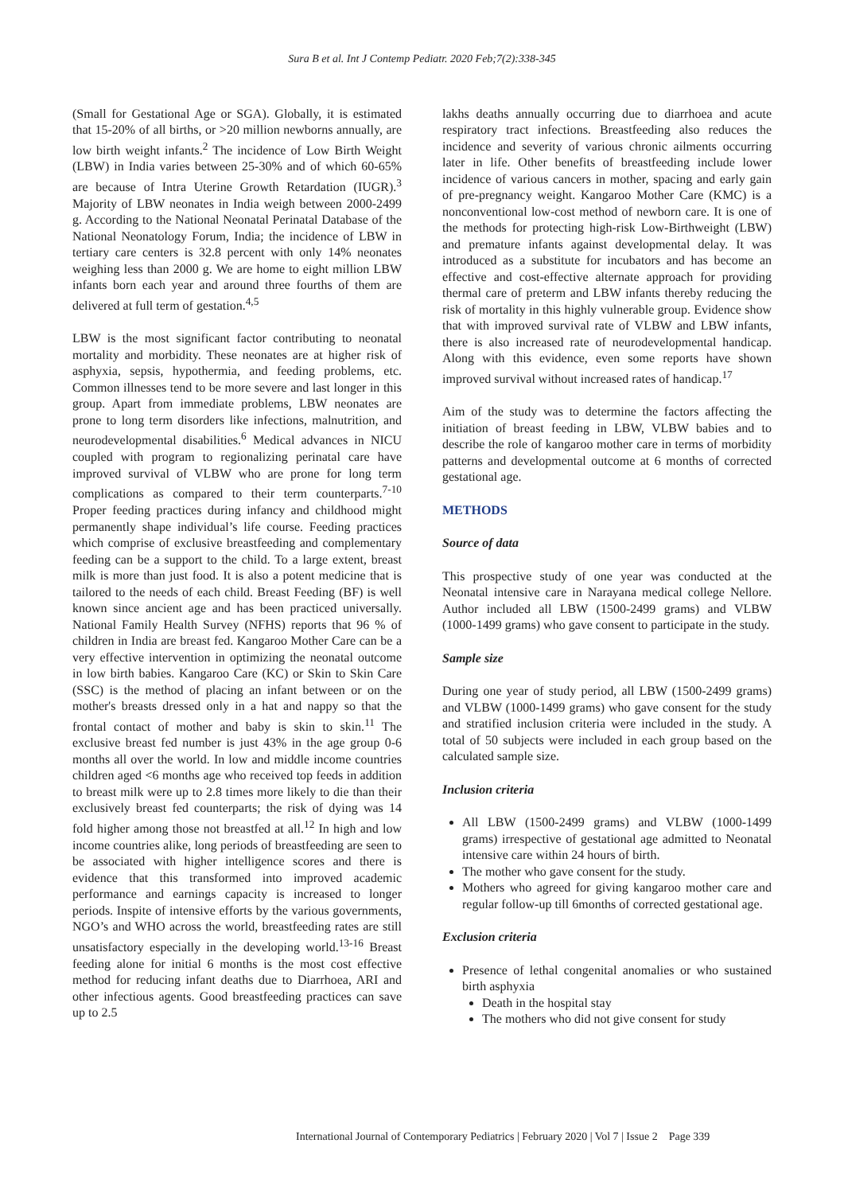Sura B et al. Int J Contemp Pediatr. 2020 Feb;7(2):338-345
(Small for Gestational Age or SGA). Globally, it is estimated that 15-20% of all births, or >20 million newborns annually, are low birth weight infants.<sup>2</sup> The incidence of Low Birth Weight (LBW) in India varies between 25-30% and of which 60-65% are because of Intra Uterine Growth Retardation (IUGR).<sup>3</sup> Majority of LBW neonates in India weigh between 2000-2499 g. According to the National Neonatal Perinatal Database of the National Neonatology Forum, India; the incidence of LBW in tertiary care centers is 32.8 percent with only 14% neonates weighing less than 2000 g. We are home to eight million LBW infants born each year and around three fourths of them are delivered at full term of gestation.<sup>4,5</sup>
LBW is the most significant factor contributing to neonatal mortality and morbidity. These neonates are at higher risk of asphyxia, sepsis, hypothermia, and feeding problems, etc. Common illnesses tend to be more severe and last longer in this group. Apart from immediate problems, LBW neonates are prone to long term disorders like infections, malnutrition, and neurodevelopmental disabilities.<sup>6</sup> Medical advances in NICU coupled with program to regionalizing perinatal care have improved survival of VLBW who are prone for long term complications as compared to their term counterparts.<sup>7-10</sup> Proper feeding practices during infancy and childhood might permanently shape individual’s life course. Feeding practices which comprise of exclusive breastfeeding and complementary feeding can be a support to the child. To a large extent, breast milk is more than just food. It is also a potent medicine that is tailored to the needs of each child. Breast Feeding (BF) is well known since ancient age and has been practiced universally. National Family Health Survey (NFHS) reports that 96 % of children in India are breast fed. Kangaroo Mother Care can be a very effective intervention in optimizing the neonatal outcome in low birth babies. Kangaroo Care (KC) or Skin to Skin Care (SSC) is the method of placing an infant between or on the mother's breasts dressed only in a hat and nappy so that the frontal contact of mother and baby is skin to skin.<sup>11</sup> The exclusive breast fed number is just 43% in the age group 0-6 months all over the world. In low and middle income countries children aged <6 months age who received top feeds in addition to breast milk were up to 2.8 times more likely to die than their exclusively breast fed counterparts; the risk of dying was 14 fold higher among those not breastfed at all.<sup>12</sup> In high and low income countries alike, long periods of breastfeeding are seen to be associated with higher intelligence scores and there is evidence that this transformed into improved academic performance and earnings capacity is increased to longer periods. Inspite of intensive efforts by the various governments, NGO’s and WHO across the world, breastfeeding rates are still unsatisfactory especially in the developing world.<sup>13-16</sup> Breast feeding alone for initial 6 months is the most cost effective method for reducing infant deaths due to Diarrhoea, ARI and other infectious agents. Good breastfeeding practices can save up to 2.5
lakhs deaths annually occurring due to diarrhoea and acute respiratory tract infections. Breastfeeding also reduces the incidence and severity of various chronic ailments occurring later in life. Other benefits of breastfeeding include lower incidence of various cancers in mother, spacing and early gain of pre-pregnancy weight. Kangaroo Mother Care (KMC) is a nonconventional low-cost method of newborn care. It is one of the methods for protecting high-risk Low-Birthweight (LBW) and premature infants against developmental delay. It was introduced as a substitute for incubators and has become an effective and cost-effective alternate approach for providing thermal care of preterm and LBW infants thereby reducing the risk of mortality in this highly vulnerable group. Evidence show that with improved survival rate of VLBW and LBW infants, there is also increased rate of neurodevelopmental handicap. Along with this evidence, even some reports have shown improved survival without increased rates of handicap.<sup>17</sup>
Aim of the study was to determine the factors affecting the initiation of breast feeding in LBW, VLBW babies and to describe the role of kangaroo mother care in terms of morbidity patterns and developmental outcome at 6 months of corrected gestational age.
METHODS
Source of data
This prospective study of one year was conducted at the Neonatal intensive care in Narayana medical college Nellore. Author included all LBW (1500-2499 grams) and VLBW (1000-1499 grams) who gave consent to participate in the study.
Sample size
During one year of study period, all LBW (1500-2499 grams) and VLBW (1000-1499 grams) who gave consent for the study and stratified inclusion criteria were included in the study. A total of 50 subjects were included in each group based on the calculated sample size.
Inclusion criteria
All LBW (1500-2499 grams) and VLBW (1000-1499 grams) irrespective of gestational age admitted to Neonatal intensive care within 24 hours of birth.
The mother who gave consent for the study.
Mothers who agreed for giving kangaroo mother care and regular follow-up till 6months of corrected gestational age.
Exclusion criteria
Presence of lethal congenital anomalies or who sustained birth asphyxia
Death in the hospital stay
The mothers who did not give consent for study
International Journal of Contemporary Pediatrics | February 2020 | Vol 7 | Issue 2 Page 339